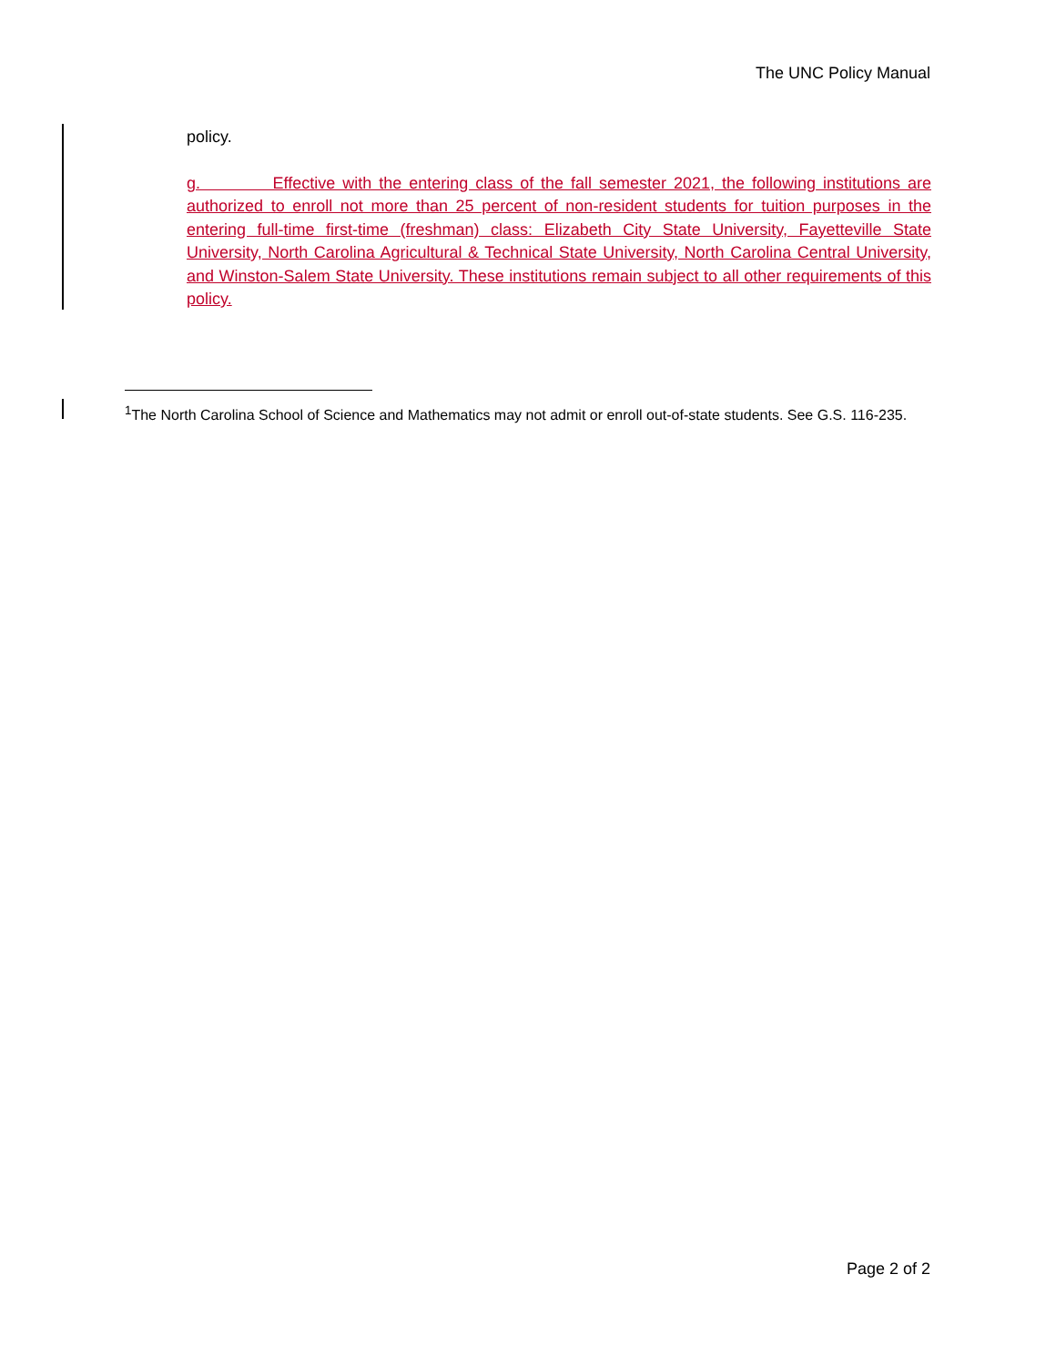The UNC Policy Manual
policy.
g. Effective with the entering class of the fall semester 2021, the following institutions are authorized to enroll not more than 25 percent of non-resident students for tuition purposes in the entering full-time first-time (freshman) class: Elizabeth City State University, Fayetteville State University, North Carolina Agricultural & Technical State University, North Carolina Central University, and Winston-Salem State University. These institutions remain subject to all other requirements of this policy.
<sup>1</sup> The North Carolina School of Science and Mathematics may not admit or enroll out-of-state students. See G.S. 116-235.
Page 2 of 2